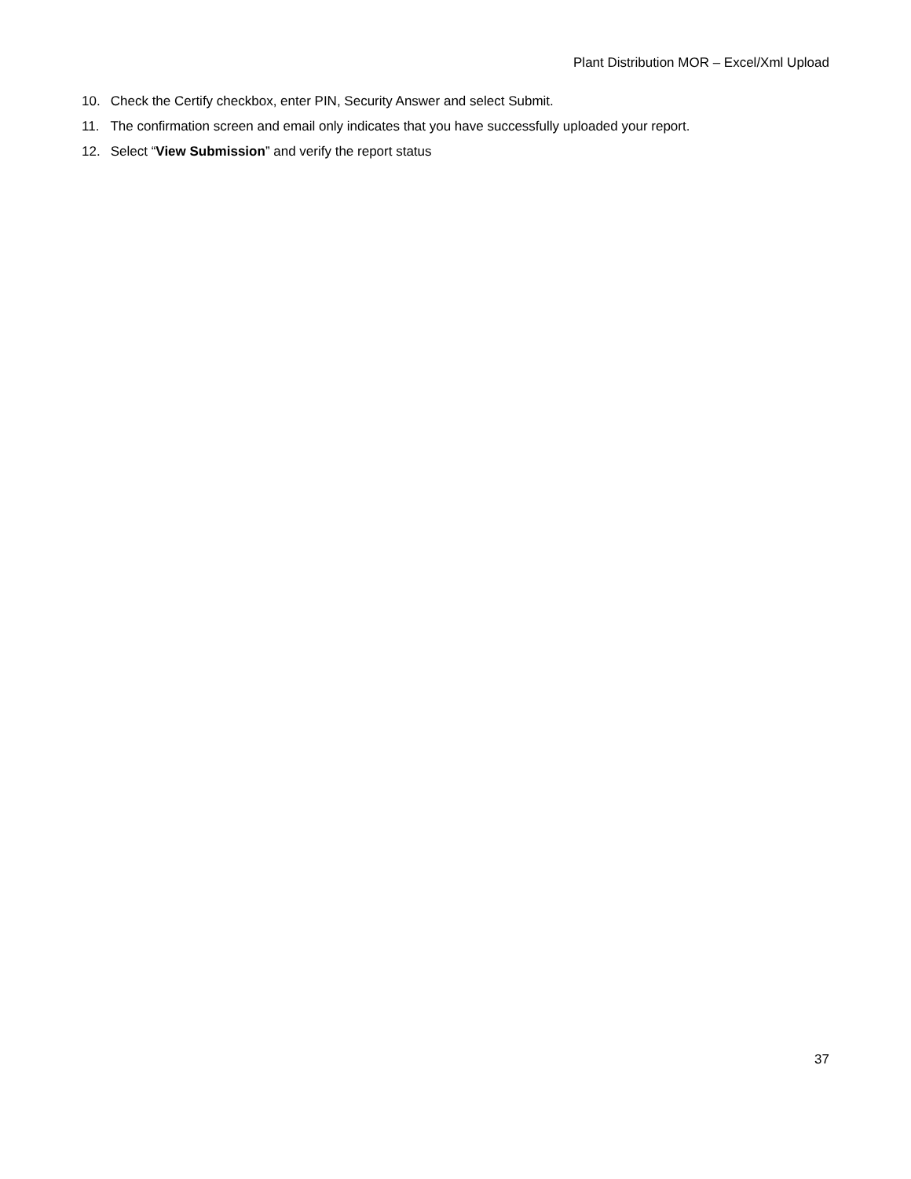Plant Distribution MOR – Excel/Xml Upload
10. Check the Certify checkbox, enter PIN, Security Answer and select Submit.
11. The confirmation screen and email only indicates that you have successfully uploaded your report.
12. Select “View Submission” and verify the report status
37